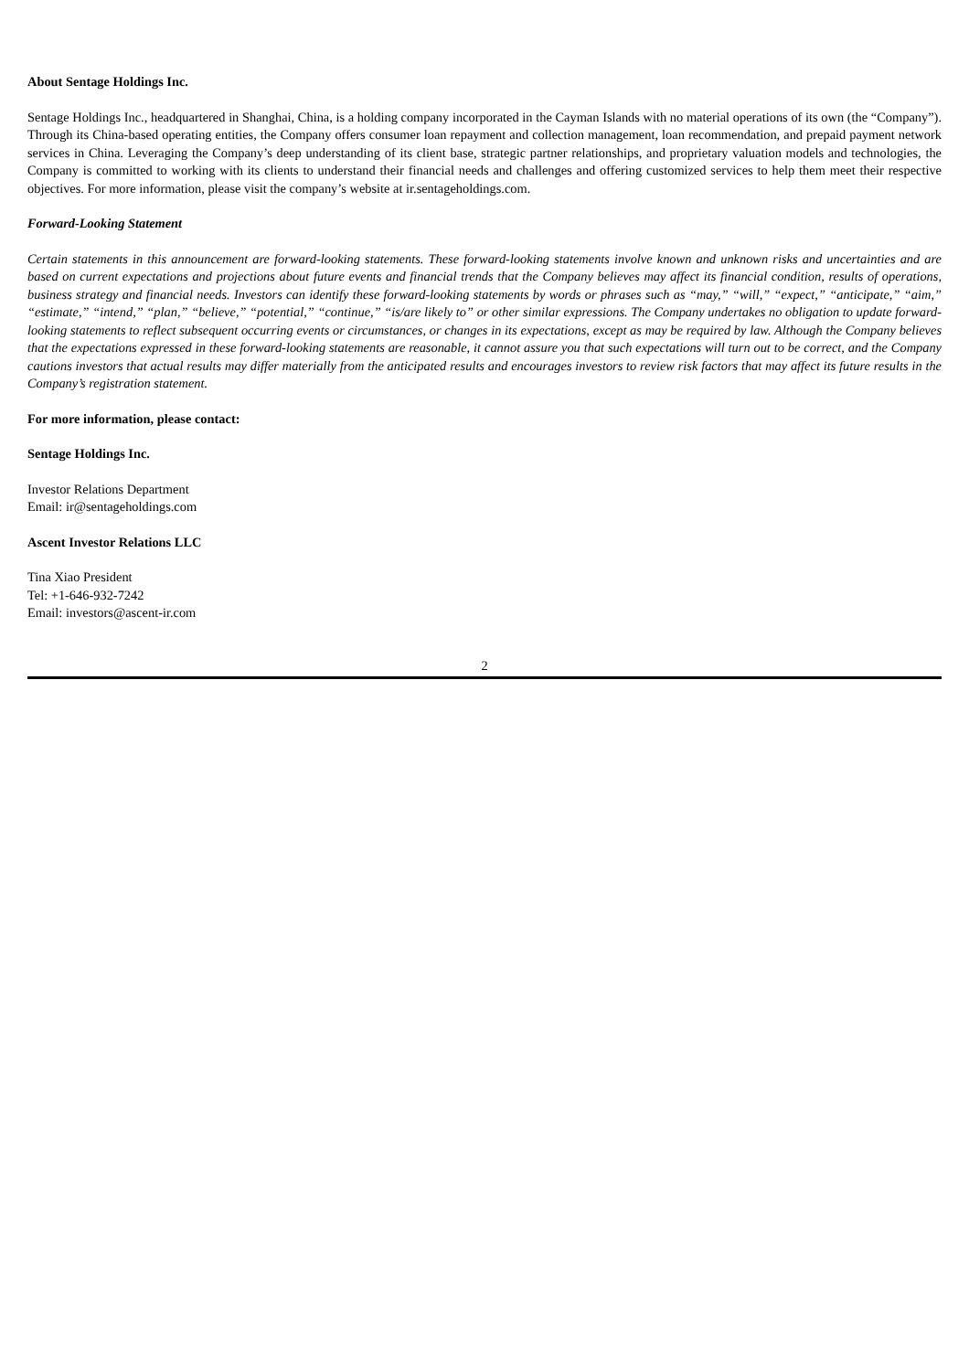About Sentage Holdings Inc.
Sentage Holdings Inc., headquartered in Shanghai, China, is a holding company incorporated in the Cayman Islands with no material operations of its own (the “Company”). Through its China-based operating entities, the Company offers consumer loan repayment and collection management, loan recommendation, and prepaid payment network services in China. Leveraging the Company’s deep understanding of its client base, strategic partner relationships, and proprietary valuation models and technologies, the Company is committed to working with its clients to understand their financial needs and challenges and offering customized services to help them meet their respective objectives. For more information, please visit the company’s website at ir.sentageholdings.com.
Forward-Looking Statement
Certain statements in this announcement are forward-looking statements. These forward-looking statements involve known and unknown risks and uncertainties and are based on current expectations and projections about future events and financial trends that the Company believes may affect its financial condition, results of operations, business strategy and financial needs. Investors can identify these forward-looking statements by words or phrases such as “may,” “will,” “expect,” “anticipate,” “aim,” “estimate,” “intend,” “plan,” “believe,” “potential,” “continue,” “is/are likely to” or other similar expressions. The Company undertakes no obligation to update forward-looking statements to reflect subsequent occurring events or circumstances, or changes in its expectations, except as may be required by law. Although the Company believes that the expectations expressed in these forward-looking statements are reasonable, it cannot assure you that such expectations will turn out to be correct, and the Company cautions investors that actual results may differ materially from the anticipated results and encourages investors to review risk factors that may affect its future results in the Company’s registration statement.
For more information, please contact:
Sentage Holdings Inc.
Investor Relations Department
Email: ir@sentageholdings.com
Ascent Investor Relations LLC
Tina Xiao President
Tel: +1-646-932-7242
Email: investors@ascent-ir.com
2